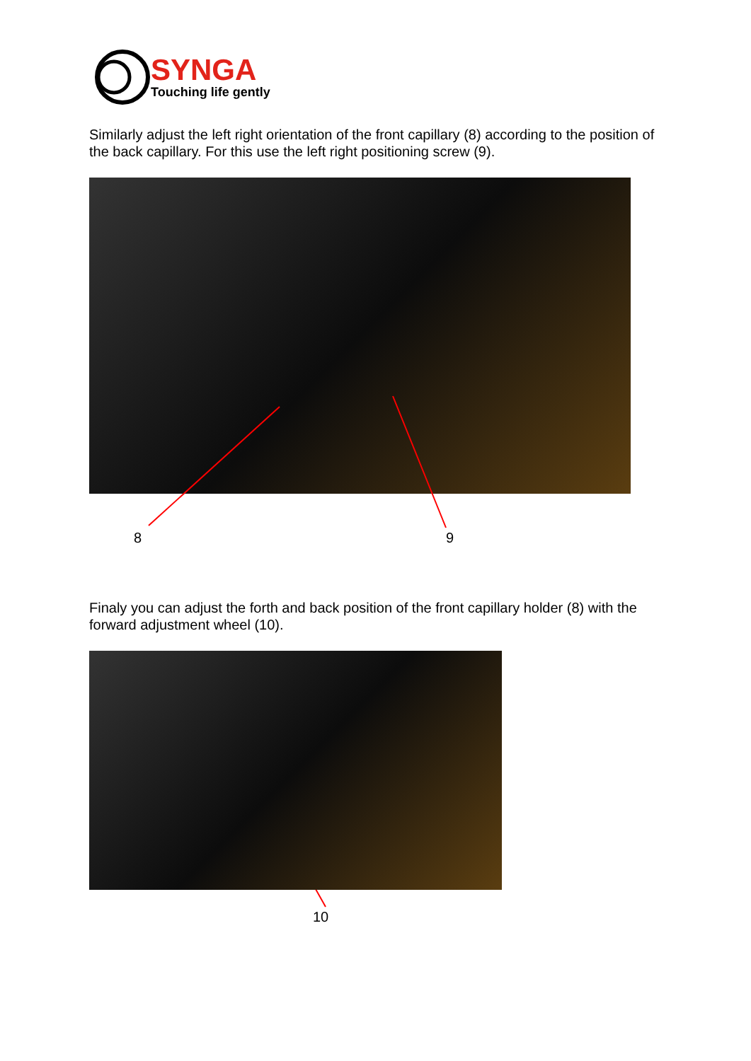SYNGA
Touching life gently
Similarly adjust the left right orientation of the front capillary (8) according to the position of the back capillary. For this use the left right positioning screw (9).
8 9
Finaly you can adjust the forth and back position of the front capillary holder (8) with the forward adjustment wheel (10).
10